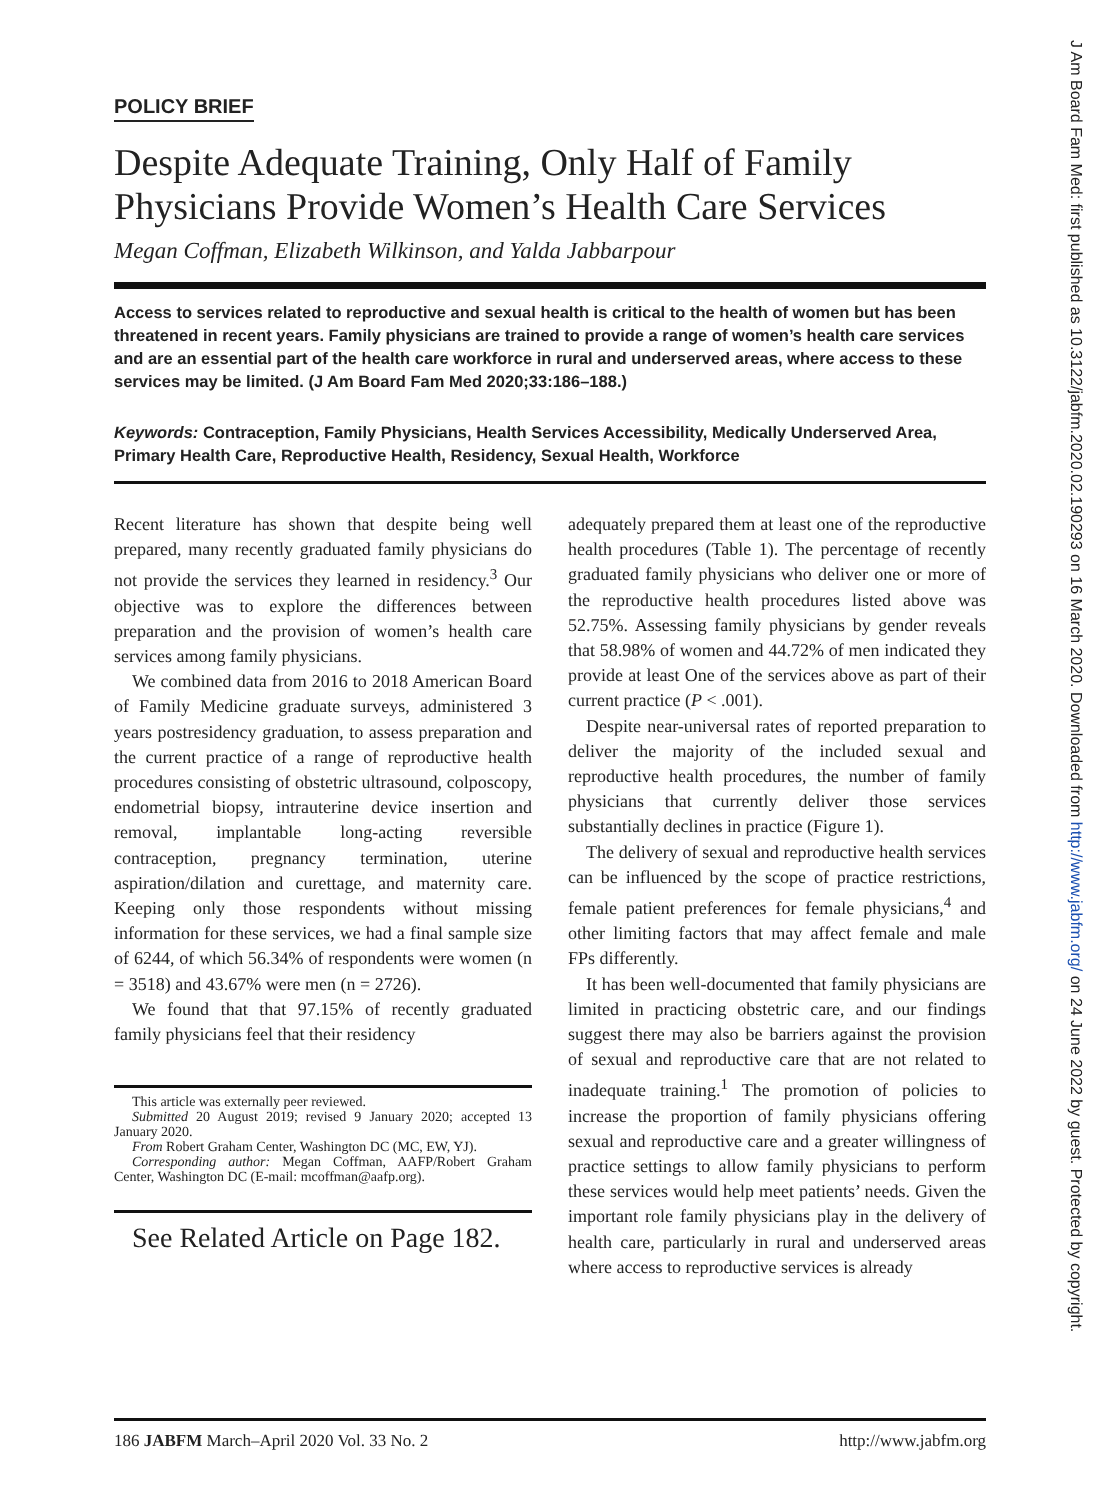POLICY BRIEF
Despite Adequate Training, Only Half of Family Physicians Provide Women’s Health Care Services
Megan Coffman, Elizabeth Wilkinson, and Yalda Jabbarpour
Access to services related to reproductive and sexual health is critical to the health of women but has been threatened in recent years. Family physicians are trained to provide a range of women’s health care services and are an essential part of the health care workforce in rural and underserved areas, where access to these services may be limited. (J Am Board Fam Med 2020;33:186–188.)
Keywords: Contraception, Family Physicians, Health Services Accessibility, Medically Underserved Area, Primary Health Care, Reproductive Health, Residency, Sexual Health, Workforce
Recent literature has shown that despite being well prepared, many recently graduated family physicians do not provide the services they learned in residency.<sup>3</sup> Our objective was to explore the differences between preparation and the provision of women’s health care services among family physicians.
We combined data from 2016 to 2018 American Board of Family Medicine graduate surveys, administered 3 years postresidency graduation, to assess preparation and the current practice of a range of reproductive health procedures consisting of obstetric ultrasound, colposcopy, endometrial biopsy, intrauterine device insertion and removal, implantable long-acting reversible contraception, pregnancy termination, uterine aspiration/dilation and curettage, and maternity care. Keeping only those respondents without missing information for these services, we had a final sample size of 6244, of which 56.34% of respondents were women (n = 3518) and 43.67% were men (n = 2726).
We found that that 97.15% of recently graduated family physicians feel that their residency
This article was externally peer reviewed.
Submitted 20 August 2019; revised 9 January 2020; accepted 13 January 2020.
From Robert Graham Center, Washington DC (MC, EW, YJ).
Corresponding author: Megan Coffman, AAFP/Robert Graham Center, Washington DC (E-mail: mcoffman@aafp.org).
See Related Article on Page 182.
adequately prepared them at least one of the reproductive health procedures (Table 1). The percentage of recently graduated family physicians who deliver one or more of the reproductive health procedures listed above was 52.75%. Assessing family physicians by gender reveals that 58.98% of women and 44.72% of men indicated they provide at least One of the services above as part of their current practice (P < .001).
Despite near-universal rates of reported preparation to deliver the majority of the included sexual and reproductive health procedures, the number of family physicians that currently deliver those services substantially declines in practice (Figure 1).
The delivery of sexual and reproductive health services can be influenced by the scope of practice restrictions, female patient preferences for female physicians,<sup>4</sup> and other limiting factors that may affect female and male FPs differently.
It has been well-documented that family physicians are limited in practicing obstetric care, and our findings suggest there may also be barriers against the provision of sexual and reproductive care that are not related to inadequate training.<sup>1</sup> The promotion of policies to increase the proportion of family physicians offering sexual and reproductive care and a greater willingness of practice settings to allow family physicians to perform these services would help meet patients’ needs. Given the important role family physicians play in the delivery of health care, particularly in rural and underserved areas where access to reproductive services is already
186 JABFM March–April 2020 Vol. 33 No. 2 http://www.jabfm.org
J Am Board Fam Med: first published as 10.3122/jabfm.2020.02.190293 on 16 March 2020. Downloaded from http://www.jabfm.org/ on 24 June 2022 by guest. Protected by copyright.